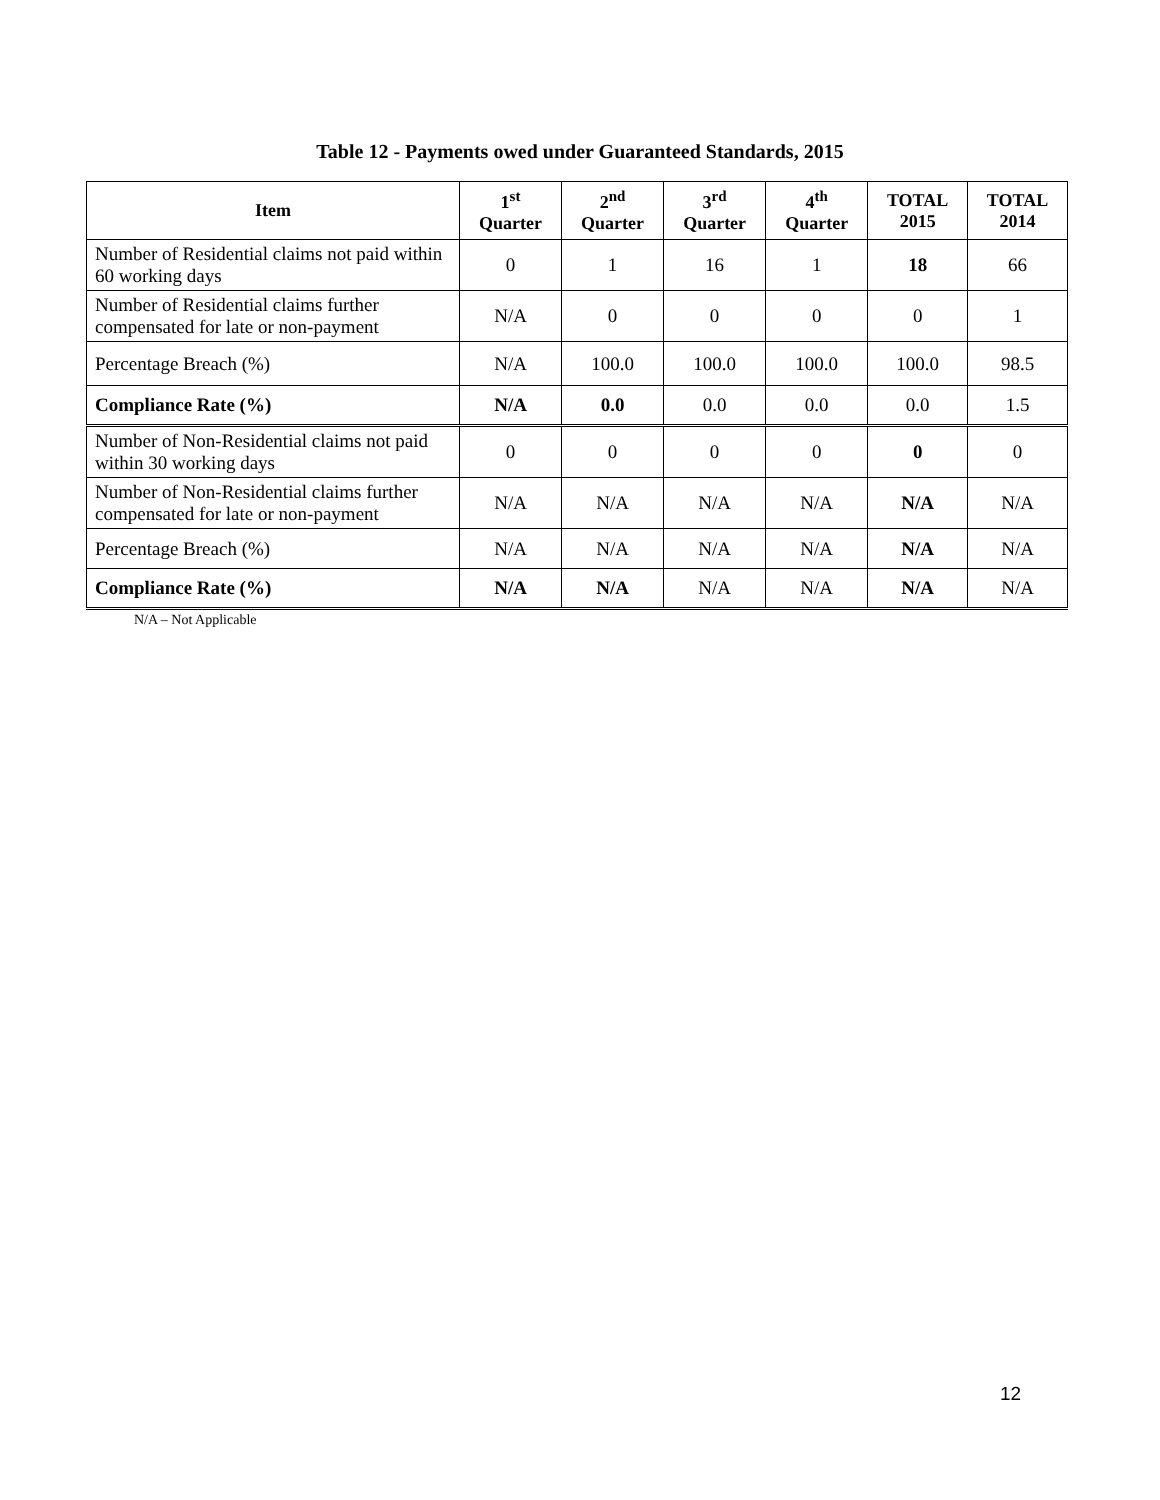Table 12 - Payments owed under Guaranteed Standards, 2015
| Item | 1<sup>st</sup> Quarter | 2<sup>nd</sup> Quarter | 3<sup>rd</sup> Quarter | 4<sup>th</sup> Quarter | TOTAL 2015 | TOTAL 2014 |
| --- | --- | --- | --- | --- | --- | --- |
| Number of Residential claims not paid within 60 working days | 0 | 1 | 16 | 1 | 18 | 66 |
| Number of Residential claims further compensated for late or non-payment | N/A | 0 | 0 | 0 | 0 | 1 |
| Percentage Breach (%) | N/A | 100.0 | 100.0 | 100.0 | 100.0 | 98.5 |
| Compliance Rate (%) | N/A | 0.0 | 0.0 | 0.0 | 0.0 | 1.5 |
| Number of Non-Residential claims not paid within 30 working days | 0 | 0 | 0 | 0 | 0 | 0 |
| Number of Non-Residential claims further compensated for late or non-payment | N/A | N/A | N/A | N/A | N/A | N/A |
| Percentage Breach (%) | N/A | N/A | N/A | N/A | N/A | N/A |
| Compliance Rate (%) | N/A | N/A | N/A | N/A | N/A | N/A |
N/A – Not Applicable
12